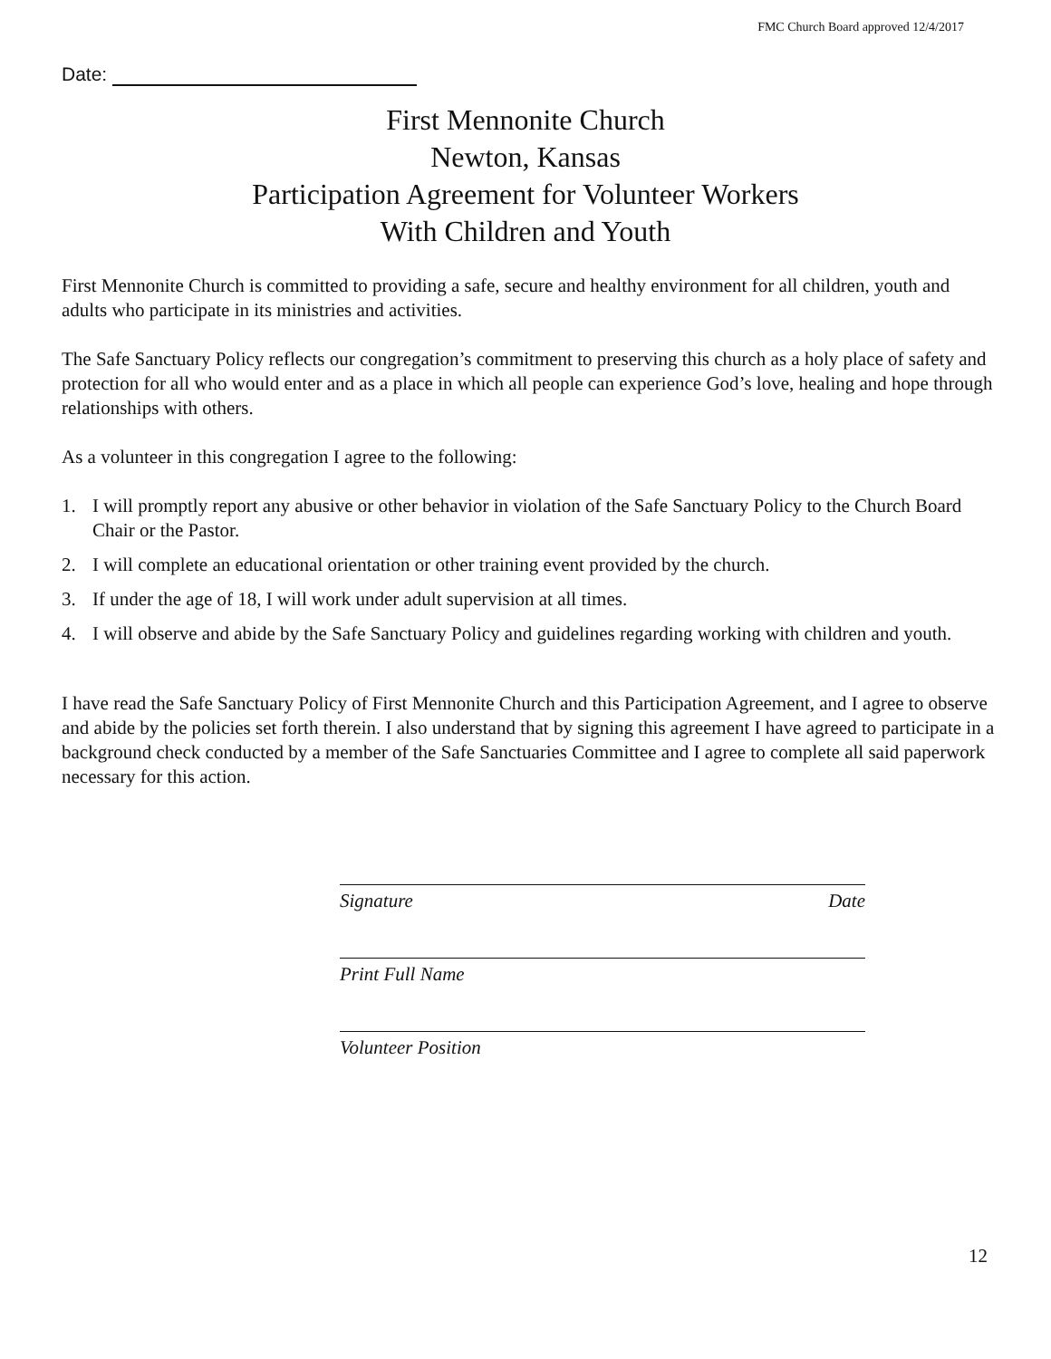FMC Church Board approved 12/4/2017
Date:
First Mennonite Church
Newton, Kansas
Participation Agreement for Volunteer Workers
With Children and Youth
First Mennonite Church is committed to providing a safe, secure and healthy environment for all children, youth and adults who participate in its ministries and activities.
The Safe Sanctuary Policy reflects our congregation’s commitment to preserving this church as a holy place of safety and protection for all who would enter and as a place in which all people can experience God’s love, healing and hope through relationships with others.
As a volunteer in this congregation I agree to the following:
1. I will promptly report any abusive or other behavior in violation of the Safe Sanctuary Policy to the Church Board Chair or the Pastor.
2. I will complete an educational orientation or other training event provided by the church.
3. If under the age of 18, I will work under adult supervision at all times.
4. I will observe and abide by the Safe Sanctuary Policy and guidelines regarding working with children and youth.
I have read the Safe Sanctuary Policy of First Mennonite Church and this Participation Agreement, and I agree to observe and abide by the policies set forth therein. I also understand that by signing this agreement I have agreed to participate in a background check conducted by a member of the Safe Sanctuaries Committee and I agree to complete all said paperwork necessary for this action.
Signature Date
Print Full Name
Volunteer Position
12